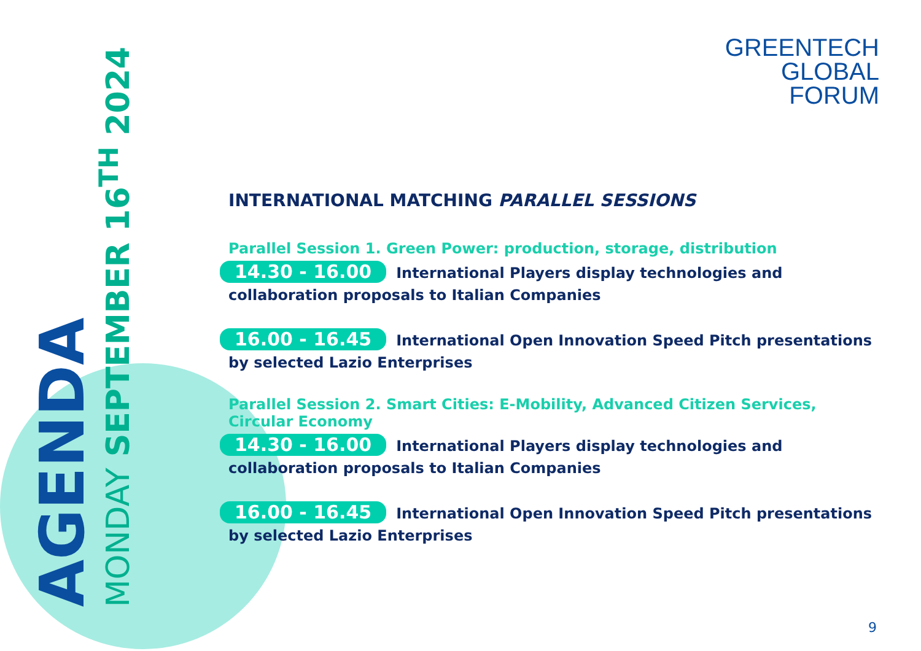AGENDA
MONDAY SEPTEMBER 16<sup>TH</sup> 2024
GREENTECH
GLOBAL
FORUM
INTERNATIONAL MATCHING PARALLEL SESSIONS
Parallel Session 1. Green Power: production, storage, distribution
14.30 - 16.00 International Players display technologies and collaboration proposals to Italian Companies
16.00 - 16.45 International Open Innovation Speed Pitch presentations by selected Lazio Enterprises
Parallel Session 2. Smart Cities: E-Mobility, Advanced Citizen Services, Circular Economy
14.30 - 16.00 International Players display technologies and collaboration proposals to Italian Companies
16.00 - 16.45 International Open Innovation Speed Pitch presentations by selected Lazio Enterprises
9